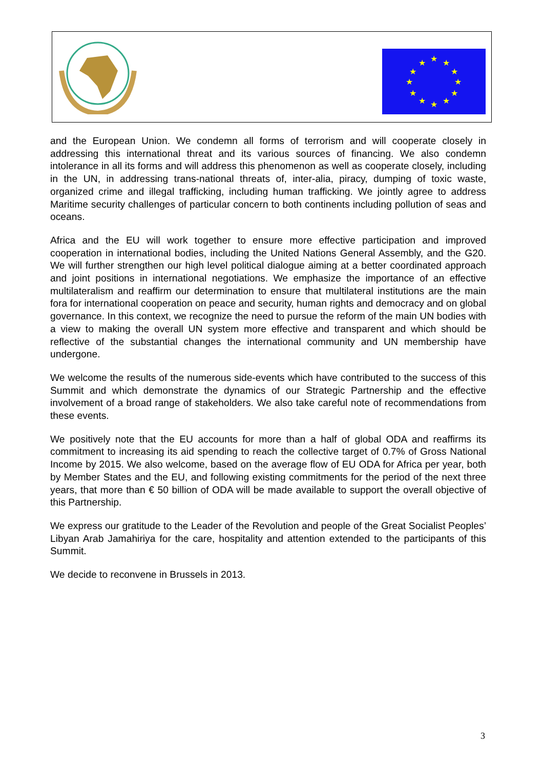★
★
★
★
★
★
★
★
★
★
★
★
and the European Union. We condemn all forms of terrorism and will cooperate closely in addressing this international threat and its various sources of financing. We also condemn intolerance in all its forms and will address this phenomenon as well as cooperate closely, including in the UN, in addressing trans-national threats of, inter-alia, piracy, dumping of toxic waste, organized crime and illegal trafficking, including human trafficking. We jointly agree to address Maritime security challenges of particular concern to both continents including pollution of seas and oceans.
Africa and the EU will work together to ensure more effective participation and improved cooperation in international bodies, including the United Nations General Assembly, and the G20. We will further strengthen our high level political dialogue aiming at a better coordinated approach and joint positions in international negotiations. We emphasize the importance of an effective multilateralism and reaffirm our determination to ensure that multilateral institutions are the main fora for international cooperation on peace and security, human rights and democracy and on global governance. In this context, we recognize the need to pursue the reform of the main UN bodies with a view to making the overall UN system more effective and transparent and which should be reflective of the substantial changes the international community and UN membership have undergone.
We welcome the results of the numerous side-events which have contributed to the success of this Summit and which demonstrate the dynamics of our Strategic Partnership and the effective involvement of a broad range of stakeholders. We also take careful note of recommendations from these events.
We positively note that the EU accounts for more than a half of global ODA and reaffirms its commitment to increasing its aid spending to reach the collective target of 0.7% of Gross National Income by 2015. We also welcome, based on the average flow of EU ODA for Africa per year, both by Member States and the EU, and following existing commitments for the period of the next three years, that more than € 50 billion of ODA will be made available to support the overall objective of this Partnership.
We express our gratitude to the Leader of the Revolution and people of the Great Socialist Peoples’ Libyan Arab Jamahiriya for the care, hospitality and attention extended to the participants of this Summit.
We decide to reconvene in Brussels in 2013.
3